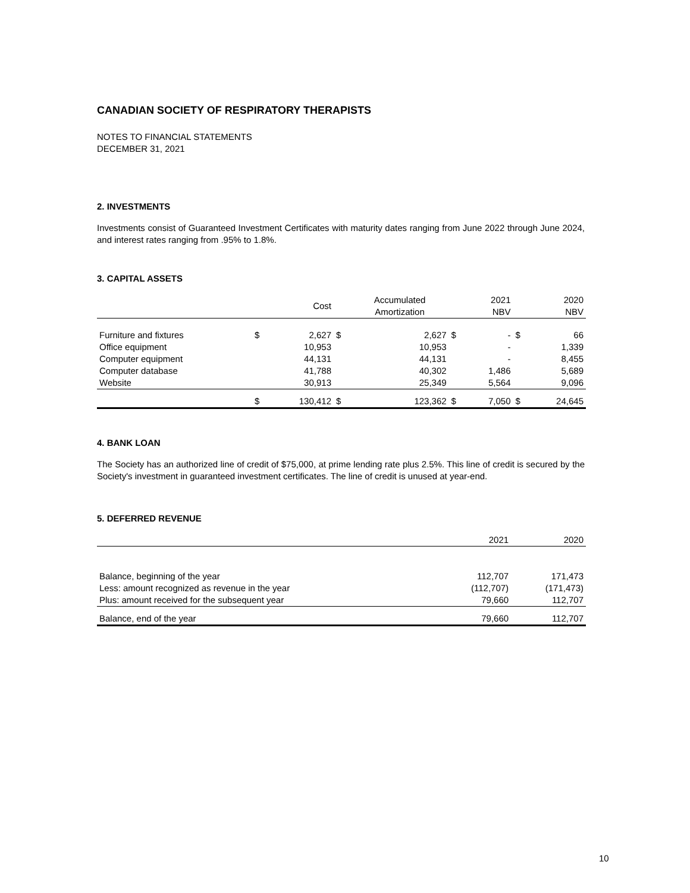CANADIAN SOCIETY OF RESPIRATORY THERAPISTS
NOTES TO FINANCIAL STATEMENTS
DECEMBER 31, 2021
2. INVESTMENTS
Investments consist of Guaranteed Investment Certificates with maturity dates ranging from June 2022 through June 2024, and interest rates ranging from .95% to 1.8%.
3. CAPITAL ASSETS
| | | Cost | | Accumulated Amortization | | 2021 NBV | | 2020 NBV |
| --- | --- | --- | --- | --- | --- | --- | --- | --- |
| Furniture and fixtures | $ | 2,627 | $ | 2,627 | $ | - | $ | 66 |
| Office equipment | | 10,953 | | 10,953 | | - | | 1,339 |
| Computer equipment | | 44,131 | | 44,131 | | - | | 8,455 |
| Computer database | | 41,788 | | 40,302 | | 1,486 | | 5,689 |
| Website | | 30,913 | | 25,349 | | 5,564 | | 9,096 |
| | $ | 130,412 | $ | 123,362 | $ | 7,050 | $ | 24,645 |
4. BANK LOAN
The Society has an authorized line of credit of $75,000, at prime lending rate plus 2.5%. This line of credit is secured by the Society's investment in guaranteed investment certificates. The line of credit is unused at year-end.
5. DEFERRED REVENUE
| | 2021 | 2020 |
| --- | --- | --- |
| Balance, beginning of the year | 112,707 | 171,473 |
| Less: amount recognized as revenue in the year | (112,707) | (171,473) |
| Plus: amount received for the subsequent year | 79,660 | 112,707 |
| Balance, end of the year | 79,660 | 112,707 |
10